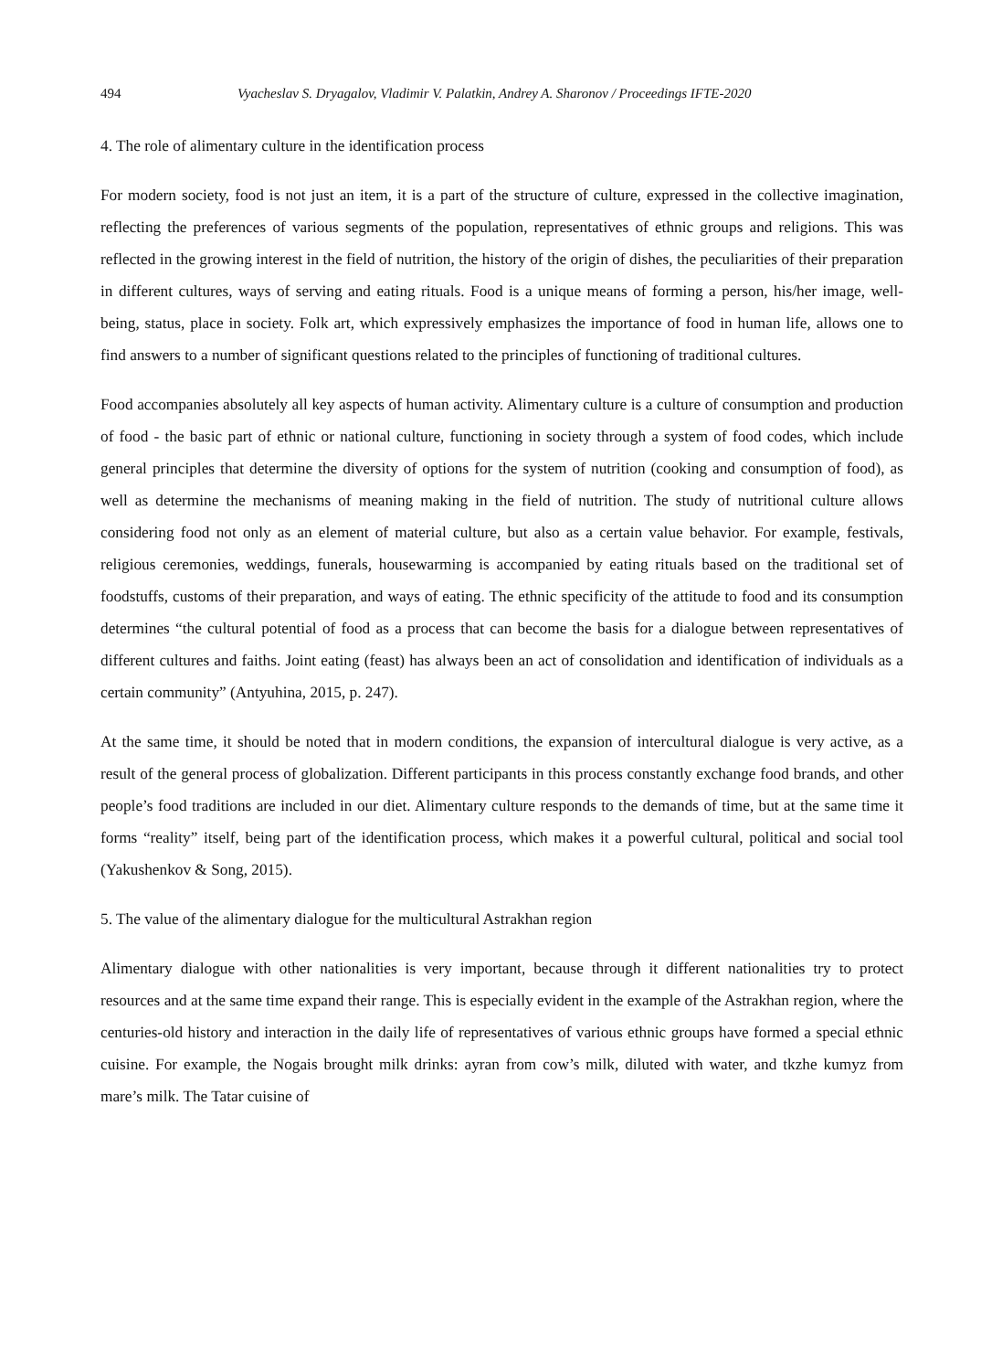494 Vyacheslav S. Dryagalov, Vladimir V. Palatkin, Andrey A. Sharonov / Proceedings IFTE-2020
4. The role of alimentary culture in the identification process
For modern society, food is not just an item, it is a part of the structure of culture, expressed in the collective imagination, reflecting the preferences of various segments of the population, representatives of ethnic groups and religions. This was reflected in the growing interest in the field of nutrition, the history of the origin of dishes, the peculiarities of their preparation in different cultures, ways of serving and eating rituals. Food is a unique means of forming a person, his/her image, well-being, status, place in society. Folk art, which expressively emphasizes the importance of food in human life, allows one to find answers to a number of significant questions related to the principles of functioning of traditional cultures.
Food accompanies absolutely all key aspects of human activity. Alimentary culture is a culture of consumption and production of food - the basic part of ethnic or national culture, functioning in society through a system of food codes, which include general principles that determine the diversity of options for the system of nutrition (cooking and consumption of food), as well as determine the mechanisms of meaning making in the field of nutrition. The study of nutritional culture allows considering food not only as an element of material culture, but also as a certain value behavior. For example, festivals, religious ceremonies, weddings, funerals, housewarming is accompanied by eating rituals based on the traditional set of foodstuffs, customs of their preparation, and ways of eating. The ethnic specificity of the attitude to food and its consumption determines “the cultural potential of food as a process that can become the basis for a dialogue between representatives of different cultures and faiths. Joint eating (feast) has always been an act of consolidation and identification of individuals as a certain community” (Antyuhina, 2015, p. 247).
At the same time, it should be noted that in modern conditions, the expansion of intercultural dialogue is very active, as a result of the general process of globalization. Different participants in this process constantly exchange food brands, and other people’s food traditions are included in our diet. Alimentary culture responds to the demands of time, but at the same time it forms “reality” itself, being part of the identification process, which makes it a powerful cultural, political and social tool (Yakushenkov & Song, 2015).
5. The value of the alimentary dialogue for the multicultural Astrakhan region
Alimentary dialogue with other nationalities is very important, because through it different nationalities try to protect resources and at the same time expand their range. This is especially evident in the example of the Astrakhan region, where the centuries-old history and interaction in the daily life of representatives of various ethnic groups have formed a special ethnic cuisine. For example, the Nogais brought milk drinks: ayran from cow’s milk, diluted with water, and tkzhe kumyz from mare’s milk. The Tatar cuisine of